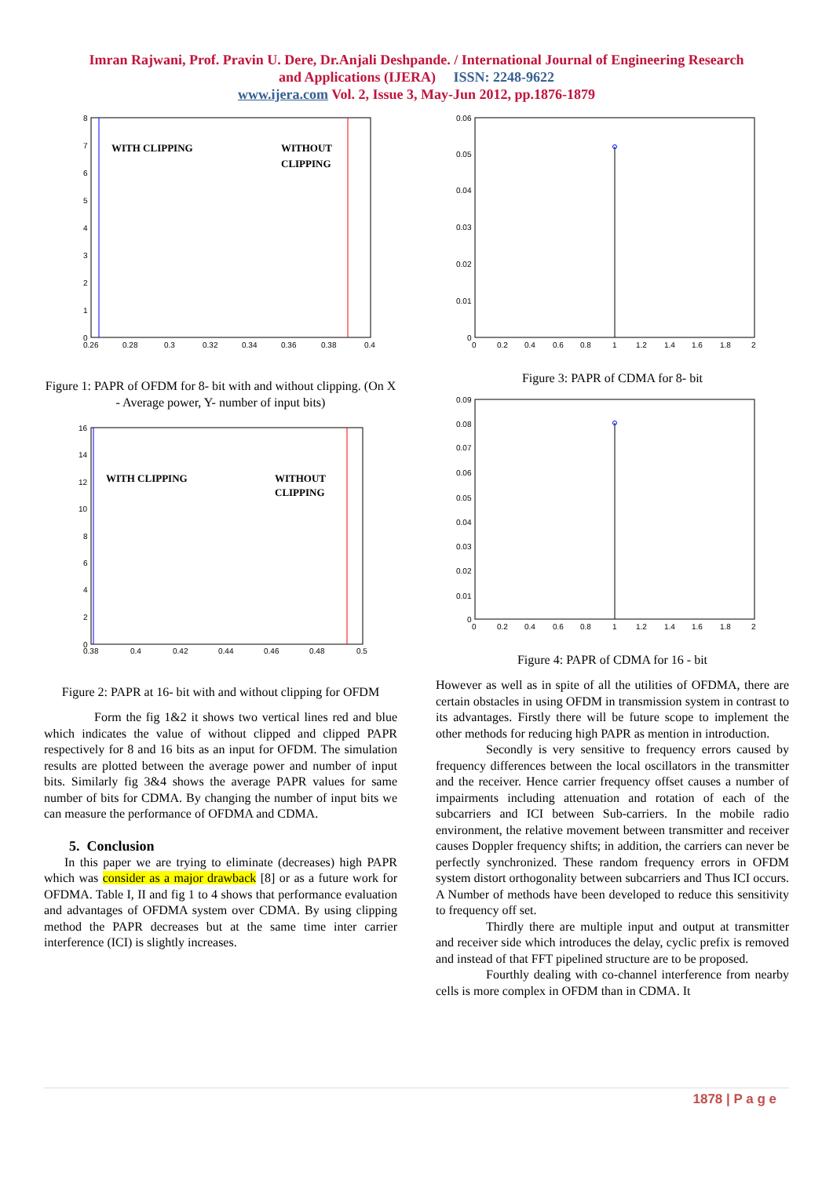Imran Rajwani, Prof. Pravin U. Dere, Dr.Anjali Deshpande. / International Journal of Engineering Research
and Applications (IJERA) ISSN: 2248-9622
www.ijera.com Vol. 2, Issue 3, May-Jun 2012, pp.1876-1879
WITH CLIPPING
WITHOUT
CLIPPING
8
7
6
5
4
3
2
1
0
0.26
0.28
0.3
0.32
0.34
0.36
0.38
0.4
Figure 1: PAPR of OFDM for 8- bit with and without clipping. (On X - Average power, Y- number of input bits)
WITH CLIPPING
WITHOUT
CLIPPING
16
14
12
10
8
6
4
2
0
0.38
0.4
0.42
0.44
0.46
0.48
0.5
Figure 2: PAPR at 16- bit with and without clipping for OFDM
Form the fig 1&2 it shows two vertical lines red and blue which indicates the value of without clipped and clipped PAPR respectively for 8 and 16 bits as an input for OFDM. The simulation results are plotted between the average power and number of input bits. Similarly fig 3&4 shows the average PAPR values for same number of bits for CDMA. By changing the number of input bits we can measure the performance of OFDMA and CDMA.
5. Conclusion
In this paper we are trying to eliminate (decreases) high PAPR which was consider as a major drawback [8] or as a future work for OFDMA. Table I, II and fig 1 to 4 shows that performance evaluation and advantages of OFDMA system over CDMA. By using clipping method the PAPR decreases but at the same time inter carrier interference (ICI) is slightly increases.
0.06
0.05
0.04
0.03
0.02
0.01
0
0
0.2
0.4
0.6
0.8
1
1.2
1.4
1.6
1.8
2
Figure 3: PAPR of CDMA for 8- bit
0.09
0.08
0.07
0.06
0.05
0.04
0.03
0.02
0.01
0
0
0.2
0.4
0.6
0.8
1
1.2
1.4
1.6
1.8
2
Figure 4: PAPR of CDMA for 16 - bit
However as well as in spite of all the utilities of OFDMA, there are certain obstacles in using OFDM in transmission system in contrast to its advantages. Firstly there will be future scope to implement the other methods for reducing high PAPR as mention in introduction.
Secondly is very sensitive to frequency errors caused by frequency differences between the local oscillators in the transmitter and the receiver. Hence carrier frequency offset causes a number of impairments including attenuation and rotation of each of the subcarriers and ICI between Sub-carriers. In the mobile radio environment, the relative movement between transmitter and receiver causes Doppler frequency shifts; in addition, the carriers can never be perfectly synchronized. These random frequency errors in OFDM system distort orthogonality between subcarriers and Thus ICI occurs. A Number of methods have been developed to reduce this sensitivity to frequency off set.
Thirdly there are multiple input and output at transmitter and receiver side which introduces the delay, cyclic prefix is removed and instead of that FFT pipelined structure are to be proposed.
Fourthly dealing with co-channel interference from nearby cells is more complex in OFDM than in CDMA. It
1878 | P a g e